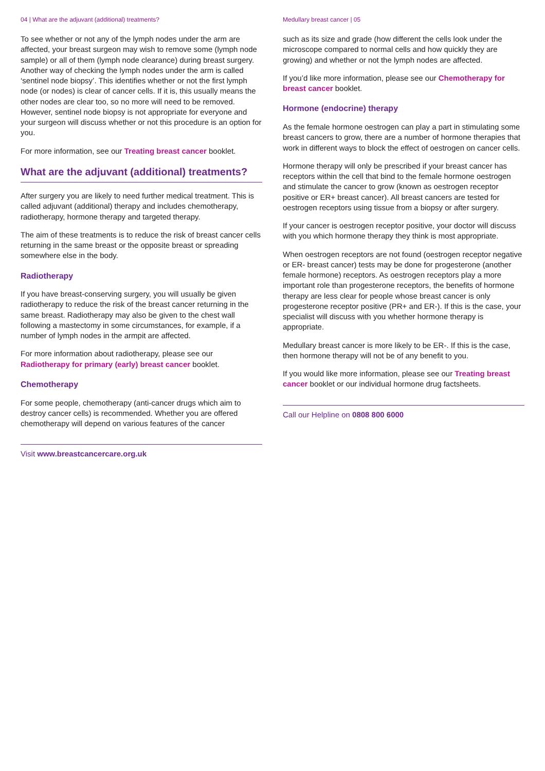04 | What are the adjuvant (additional) treatments?
To see whether or not any of the lymph nodes under the arm are affected, your breast surgeon may wish to remove some (lymph node sample) or all of them (lymph node clearance) during breast surgery. Another way of checking the lymph nodes under the arm is called ‘sentinel node biopsy’. This identifies whether or not the first lymph node (or nodes) is clear of cancer cells. If it is, this usually means the other nodes are clear too, so no more will need to be removed. However, sentinel node biopsy is not appropriate for everyone and your surgeon will discuss whether or not this procedure is an option for you.
For more information, see our Treating breast cancer booklet.
What are the adjuvant (additional) treatments?
After surgery you are likely to need further medical treatment. This is called adjuvant (additional) therapy and includes chemotherapy, radiotherapy, hormone therapy and targeted therapy.
The aim of these treatments is to reduce the risk of breast cancer cells returning in the same breast or the opposite breast or spreading somewhere else in the body.
Radiotherapy
If you have breast-conserving surgery, you will usually be given radiotherapy to reduce the risk of the breast cancer returning in the same breast. Radiotherapy may also be given to the chest wall following a mastectomy in some circumstances, for example, if a number of lymph nodes in the armpit are affected.
For more information about radiotherapy, please see our Radiotherapy for primary (early) breast cancer booklet.
Chemotherapy
For some people, chemotherapy (anti-cancer drugs which aim to destroy cancer cells) is recommended. Whether you are offered chemotherapy will depend on various features of the cancer
Visit www.breastcancercare.org.uk
Medullary breast cancer | 05
such as its size and grade (how different the cells look under the microscope compared to normal cells and how quickly they are growing) and whether or not the lymph nodes are affected.
If you’d like more information, please see our Chemotherapy for breast cancer booklet.
Hormone (endocrine) therapy
As the female hormone oestrogen can play a part in stimulating some breast cancers to grow, there are a number of hormone therapies that work in different ways to block the effect of oestrogen on cancer cells.
Hormone therapy will only be prescribed if your breast cancer has receptors within the cell that bind to the female hormone oestrogen and stimulate the cancer to grow (known as oestrogen receptor positive or ER+ breast cancer). All breast cancers are tested for oestrogen receptors using tissue from a biopsy or after surgery.
If your cancer is oestrogen receptor positive, your doctor will discuss with you which hormone therapy they think is most appropriate.
When oestrogen receptors are not found (oestrogen receptor negative or ER- breast cancer) tests may be done for progesterone (another female hormone) receptors. As oestrogen receptors play a more important role than progesterone receptors, the benefits of hormone therapy are less clear for people whose breast cancer is only progesterone receptor positive (PR+ and ER-). If this is the case, your specialist will discuss with you whether hormone therapy is appropriate.
Medullary breast cancer is more likely to be ER-. If this is the case, then hormone therapy will not be of any benefit to you.
If you would like more information, please see our Treating breast cancer booklet or our individual hormone drug factsheets.
Call our Helpline on 0808 800 6000